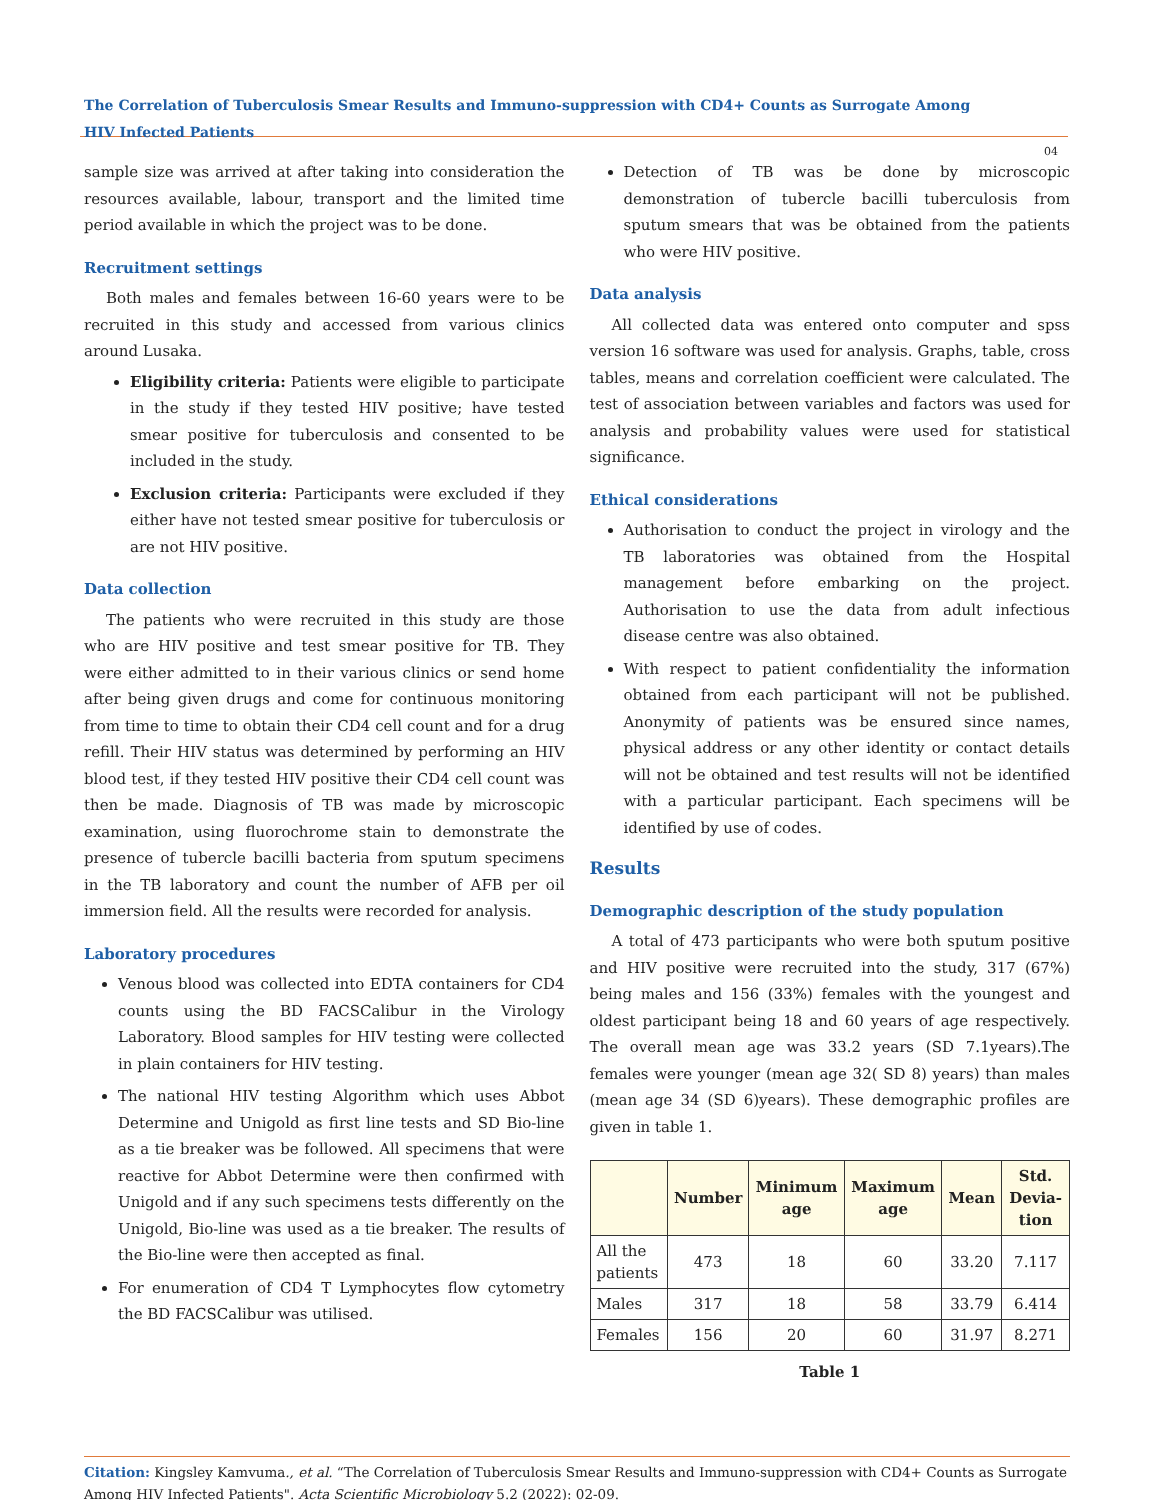The Correlation of Tuberculosis Smear Results and Immuno-suppression with CD4+ Counts as Surrogate Among HIV Infected Patients
04
sample size was arrived at after taking into consideration the resources available, labour, transport and the limited time period available in which the project was to be done.
Recruitment settings
Both males and females between 16-60 years were to be recruited in this study and accessed from various clinics around Lusaka.
Eligibility criteria: Patients were eligible to participate in the study if they tested HIV positive; have tested smear positive for tuberculosis and consented to be included in the study.
Exclusion criteria: Participants were excluded if they either have not tested smear positive for tuberculosis or are not HIV positive.
Data collection
The patients who were recruited in this study are those who are HIV positive and test smear positive for TB. They were either admitted to in their various clinics or send home after being given drugs and come for continuous monitoring from time to time to obtain their CD4 cell count and for a drug refill. Their HIV status was determined by performing an HIV blood test, if they tested HIV positive their CD4 cell count was then be made. Diagnosis of TB was made by microscopic examination, using fluorochrome stain to demonstrate the presence of tubercle bacilli bacteria from sputum specimens in the TB laboratory and count the number of AFB per oil immersion field. All the results were recorded for analysis.
Laboratory procedures
Venous blood was collected into EDTA containers for CD4 counts using the BD FACSCalibur in the Virology Laboratory. Blood samples for HIV testing were collected in plain containers for HIV testing.
The national HIV testing Algorithm which uses Abbot Determine and Unigold as first line tests and SD Bio-line as a tie breaker was be followed. All specimens that were reactive for Abbot Determine were then confirmed with Unigold and if any such specimens tests differently on the Unigold, Bio-line was used as a tie breaker. The results of the Bio-line were then accepted as final.
For enumeration of CD4 T Lymphocytes flow cytometry the BD FACSCalibur was utilised.
Detection of TB was be done by microscopic demonstration of tubercle bacilli tuberculosis from sputum smears that was be obtained from the patients who were HIV positive.
Data analysis
All collected data was entered onto computer and spss version 16 software was used for analysis. Graphs, table, cross tables, means and correlation coefficient were calculated. The test of association between variables and factors was used for analysis and probability values were used for statistical significance.
Ethical considerations
Authorisation to conduct the project in virology and the TB laboratories was obtained from the Hospital management before embarking on the project. Authorisation to use the data from adult infectious disease centre was also obtained.
With respect to patient confidentiality the information obtained from each participant will not be published. Anonymity of patients was be ensured since names, physical address or any other identity or contact details will not be obtained and test results will not be identified with a particular participant. Each specimens will be identified by use of codes.
Results
Demographic description of the study population
A total of 473 participants who were both sputum positive and HIV positive were recruited into the study, 317 (67%) being males and 156 (33%) females with the youngest and oldest participant being 18 and 60 years of age respectively. The overall mean age was 33.2 years (SD 7.1years).The females were younger (mean age 32( SD 8) years) than males (mean age 34 (SD 6)years). These demographic profiles are given in table 1.
| | Number | Minimum age | Maximum age | Mean | Std. Devia-tion |
| --- | --- | --- | --- | --- | --- |
| All the patients | 473 | 18 | 60 | 33.20 | 7.117 |
| Males | 317 | 18 | 58 | 33.79 | 6.414 |
| Females | 156 | 20 | 60 | 31.97 | 8.271 |
Table 1
Citation: Kingsley Kamvuma., et al. “The Correlation of Tuberculosis Smear Results and Immuno-suppression with CD4+ Counts as Surrogate Among HIV Infected Patients". Acta Scientific Microbiology 5.2 (2022): 02-09.